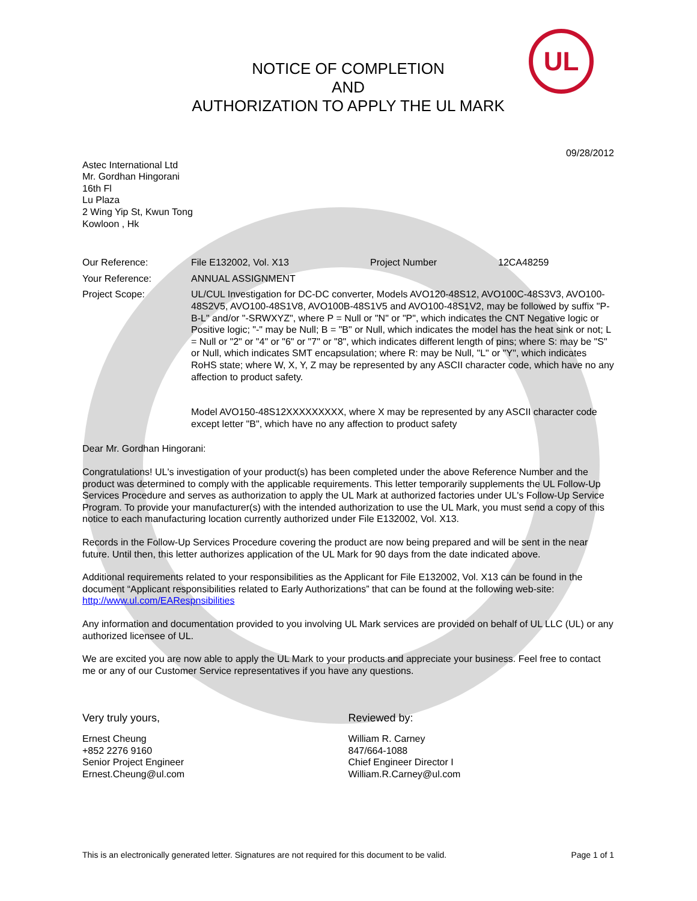UL
NOTICE OF COMPLETION
AND
AUTHORIZATION TO APPLY THE UL MARK
09/28/2012
Astec International Ltd
Mr. Gordhan Hingorani
16th Fl
Lu Plaza
2 Wing Yip St, Kwun Tong
Kowloon , Hk
Our Reference: File E132002, Vol. X13 Project Number 12CA48259
Your Reference: ANNUAL ASSIGNMENT
Project Scope: UL/CUL Investigation for DC-DC converter, Models AVO120-48S12, AVO100C-48S3V3, AVO100-48S2V5, AVO100-48S1V8, AVO100B-48S1V5 and AVO100-48S1V2, may be followed by suffix "P-B-L" and/or "-SRWXYZ", where P = Null or "N" or "P", which indicates the CNT Negative logic or Positive logic; "-" may be Null; B = "B" or Null, which indicates the model has the heat sink or not; L = Null or "2" or "4" or "6" or "7" or "8", which indicates different length of pins; where S: may be "S" or Null, which indicates SMT encapsulation; where R: may be Null, "L" or "Y", which indicates RoHS state; where W, X, Y, Z may be represented by any ASCII character code, which have no any affection to product safety.
Model AVO150-48S12XXXXXXXXX, where X may be represented by any ASCII character code except letter "B", which have no any affection to product safety
Dear Mr. Gordhan Hingorani:
Congratulations! UL's investigation of your product(s) has been completed under the above Reference Number and the product was determined to comply with the applicable requirements. This letter temporarily supplements the UL Follow-Up Services Procedure and serves as authorization to apply the UL Mark at authorized factories under UL's Follow-Up Service Program. To provide your manufacturer(s) with the intended authorization to use the UL Mark, you must send a copy of this notice to each manufacturing location currently authorized under File E132002, Vol. X13.
Records in the Follow-Up Services Procedure covering the product are now being prepared and will be sent in the near future. Until then, this letter authorizes application of the UL Mark for 90 days from the date indicated above.
Additional requirements related to your responsibilities as the Applicant for File E132002, Vol. X13 can be found in the document “Applicant responsibilities related to Early Authorizations” that can be found at the following web-site: http://www.ul.com/EARespnsibilities
Any information and documentation provided to you involving UL Mark services are provided on behalf of UL LLC (UL) or any authorized licensee of UL.
We are excited you are now able to apply the UL Mark to your products and appreciate your business. Feel free to contact me or any of our Customer Service representatives if you have any questions.
Very truly yours, Reviewed by:
Ernest Cheung
+852 2276 9160
Senior Project Engineer
Ernest.Cheung@ul.com
William R. Carney
847/664-1088
Chief Engineer Director I
William.R.Carney@ul.com
This is an electronically generated letter. Signatures are not required for this document to be valid. Page 1 of 1